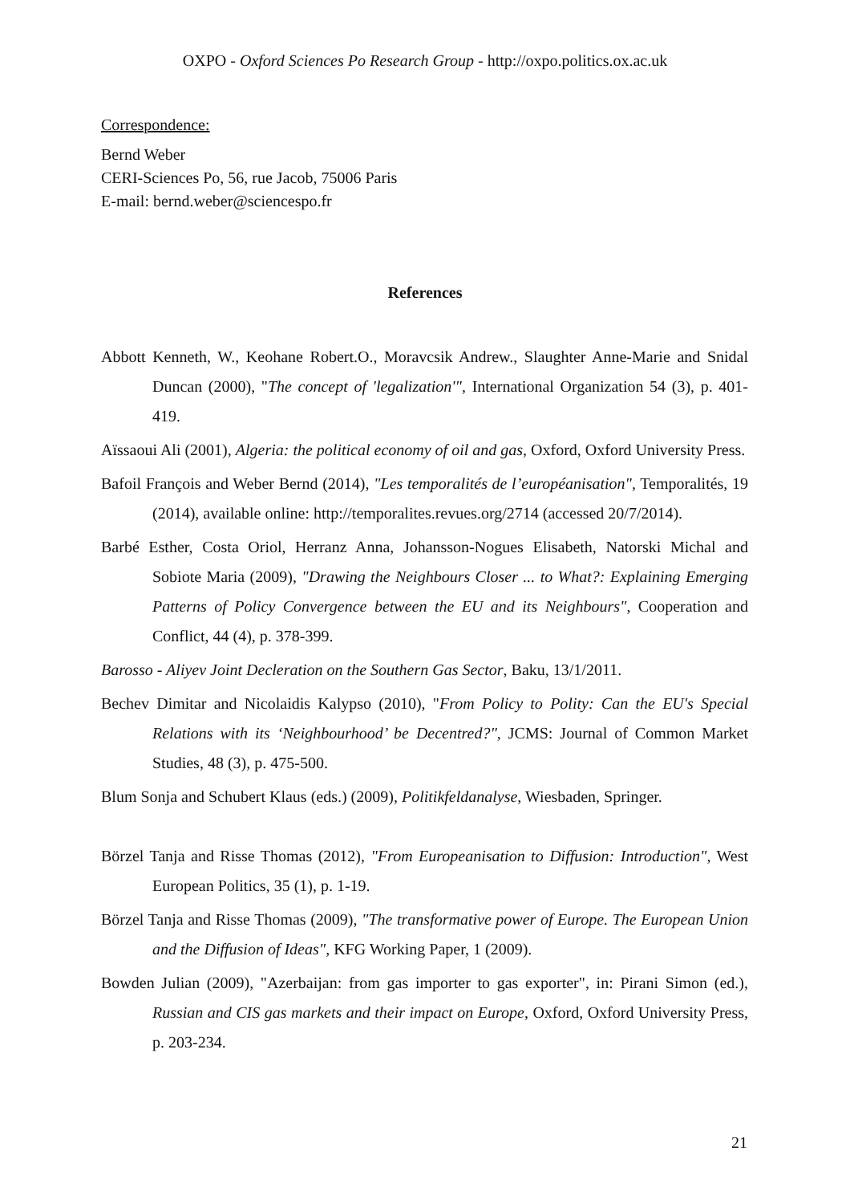OXPO - Oxford Sciences Po Research Group - http://oxpo.politics.ox.ac.uk
Correspondence:
Bernd Weber
CERI-Sciences Po, 56, rue Jacob, 75006 Paris
E-mail: bernd.weber@sciencespo.fr
References
Abbott Kenneth, W., Keohane Robert.O., Moravcsik Andrew., Slaughter Anne-Marie and Snidal Duncan (2000), "The concept of 'legalization'", International Organization 54 (3), p. 401-419.
Aïssaoui Ali (2001), Algeria: the political economy of oil and gas, Oxford, Oxford University Press.
Bafoil François and Weber Bernd (2014), "Les temporalités de l’européanisation", Temporalités, 19 (2014), available online: http://temporalites.revues.org/2714 (accessed 20/7/2014).
Barbé Esther, Costa Oriol, Herranz Anna, Johansson-Nogues Elisabeth, Natorski Michal and Sobiote Maria (2009), "Drawing the Neighbours Closer ... to What?: Explaining Emerging Patterns of Policy Convergence between the EU and its Neighbours", Cooperation and Conflict, 44 (4), p. 378-399.
Barosso - Aliyev Joint Decleration on the Southern Gas Sector, Baku, 13/1/2011.
Bechev Dimitar and Nicolaidis Kalypso (2010), "From Policy to Polity: Can the EU's Special Relations with its ‘Neighbourhood’ be Decentred?", JCMS: Journal of Common Market Studies, 48 (3), p. 475-500.
Blum Sonja and Schubert Klaus (eds.) (2009), Politikfeldanalyse, Wiesbaden, Springer.
Börzel Tanja and Risse Thomas (2012), "From Europeanisation to Diffusion: Introduction", West European Politics, 35 (1), p. 1-19.
Börzel Tanja and Risse Thomas (2009), "The transformative power of Europe. The European Union and the Diffusion of Ideas", KFG Working Paper, 1 (2009).
Bowden Julian (2009), "Azerbaijan: from gas importer to gas exporter", in: Pirani Simon (ed.), Russian and CIS gas markets and their impact on Europe, Oxford, Oxford University Press, p. 203-234.
21